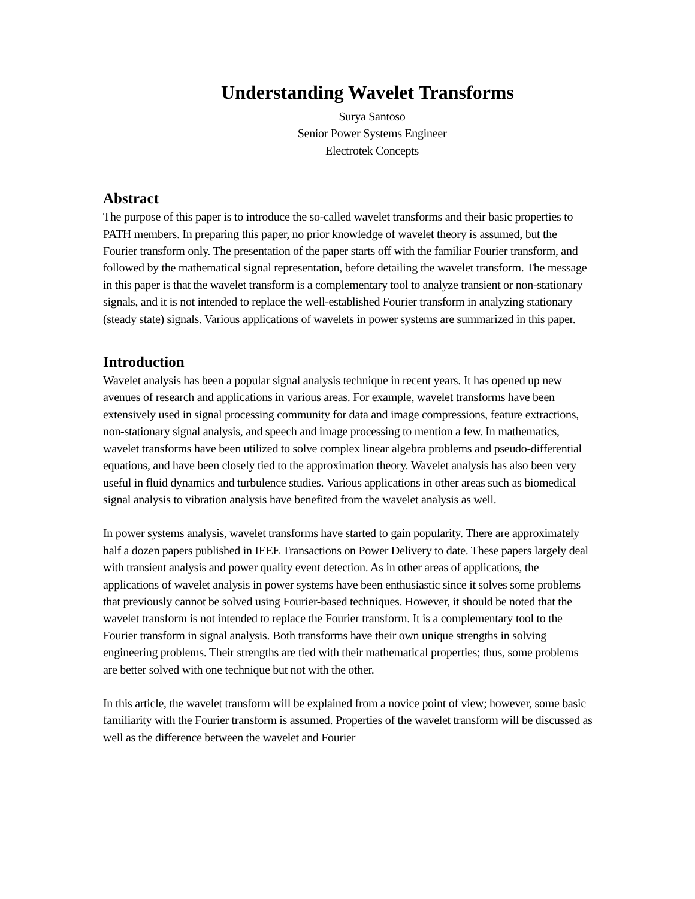Understanding Wavelet Transforms
Surya Santoso
Senior Power Systems Engineer
Electrotek Concepts
Abstract
The purpose of this paper is to introduce the so-called wavelet transforms and their basic properties to PATH members. In preparing this paper, no prior knowledge of wavelet theory is assumed, but the Fourier transform only. The presentation of the paper starts off with the familiar Fourier transform, and followed by the mathematical signal representation, before detailing the wavelet transform. The message in this paper is that the wavelet transform is a complementary tool to analyze transient or non-stationary signals, and it is not intended to replace the well-established Fourier transform in analyzing stationary (steady state) signals. Various applications of wavelets in power systems are summarized in this paper.
Introduction
Wavelet analysis has been a popular signal analysis technique in recent years. It has opened up new avenues of research and applications in various areas. For example, wavelet transforms have been extensively used in signal processing community for data and image compressions, feature extractions, non-stationary signal analysis, and speech and image processing to mention a few. In mathematics, wavelet transforms have been utilized to solve complex linear algebra problems and pseudo-differential equations, and have been closely tied to the approximation theory. Wavelet analysis has also been very useful in fluid dynamics and turbulence studies. Various applications in other areas such as biomedical signal analysis to vibration analysis have benefited from the wavelet analysis as well.
In power systems analysis, wavelet transforms have started to gain popularity. There are approximately half a dozen papers published in IEEE Transactions on Power Delivery to date. These papers largely deal with transient analysis and power quality event detection. As in other areas of applications, the applications of wavelet analysis in power systems have been enthusiastic since it solves some problems that previously cannot be solved using Fourier-based techniques. However, it should be noted that the wavelet transform is not intended to replace the Fourier transform. It is a complementary tool to the Fourier transform in signal analysis. Both transforms have their own unique strengths in solving engineering problems. Their strengths are tied with their mathematical properties; thus, some problems are better solved with one technique but not with the other.
In this article, the wavelet transform will be explained from a novice point of view; however, some basic familiarity with the Fourier transform is assumed. Properties of the wavelet transform will be discussed as well as the difference between the wavelet and Fourier